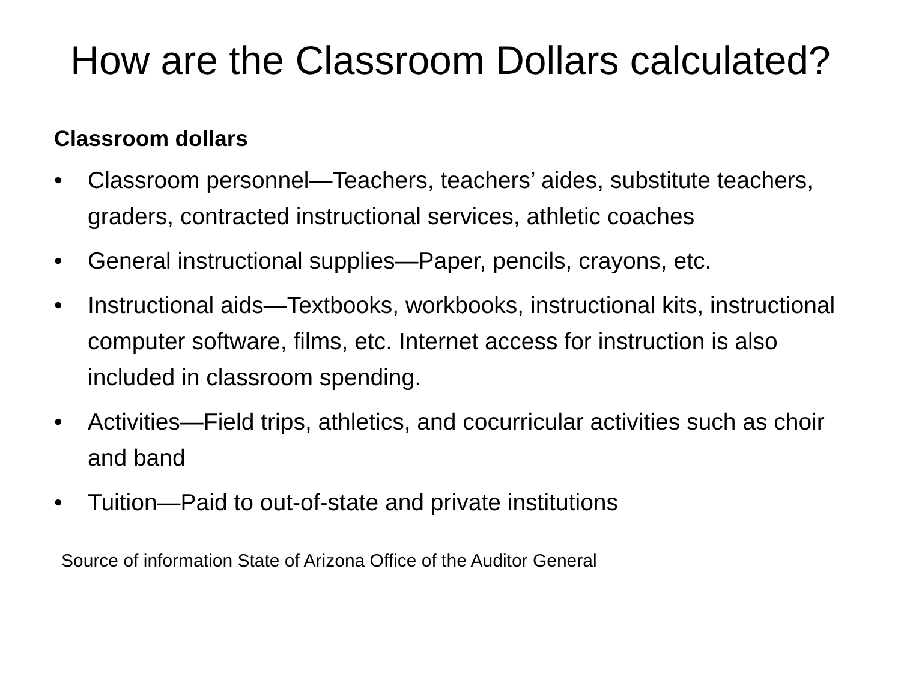How are the Classroom Dollars calculated?
Classroom dollars
• Classroom personnel—Teachers, teachers’ aides, substitute teachers, graders, contracted instructional services, athletic coaches
• General instructional supplies—Paper, pencils, crayons, etc.
• Instructional aids—Textbooks, workbooks, instructional kits, instructional computer software, films, etc. Internet access for instruction is also included in classroom spending.
• Activities—Field trips, athletics, and cocurricular activities such as choir and band
• Tuition—Paid to out-of-state and private institutions
Source of information State of Arizona Office of the Auditor General